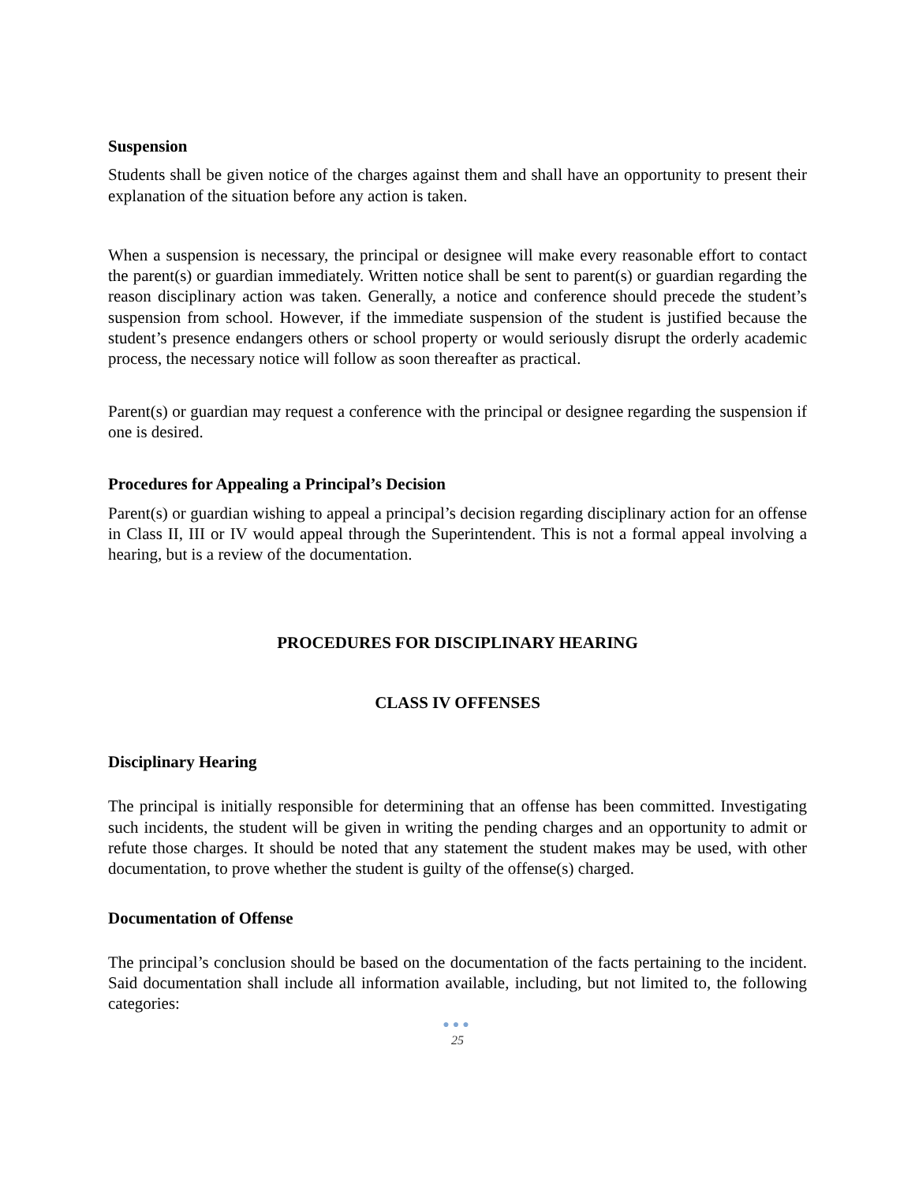Suspension
Students shall be given notice of the charges against them and shall have an opportunity to present their explanation of the situation before any action is taken.
When a suspension is necessary, the principal or designee will make every reasonable effort to contact the parent(s) or guardian immediately. Written notice shall be sent to parent(s) or guardian regarding the reason disciplinary action was taken. Generally, a notice and conference should precede the student’s suspension from school. However, if the immediate suspension of the student is justified because the student’s presence endangers others or school property or would seriously disrupt the orderly academic process, the necessary notice will follow as soon thereafter as practical.
Parent(s) or guardian may request a conference with the principal or designee regarding the suspension if one is desired.
Procedures for Appealing a Principal’s Decision
Parent(s) or guardian wishing to appeal a principal’s decision regarding disciplinary action for an offense in Class II, III or IV would appeal through the Superintendent. This is not a formal appeal involving a hearing, but is a review of the documentation.
PROCEDURES FOR DISCIPLINARY HEARING
CLASS IV OFFENSES
Disciplinary Hearing
The principal is initially responsible for determining that an offense has been committed. Investigating such incidents, the student will be given in writing the pending charges and an opportunity to admit or refute those charges. It should be noted that any statement the student makes may be used, with other documentation, to prove whether the student is guilty of the offense(s) charged.
Documentation of Offense
The principal’s conclusion should be based on the documentation of the facts pertaining to the incident. Said documentation shall include all information available, including, but not limited to, the following categories:
●●●
25